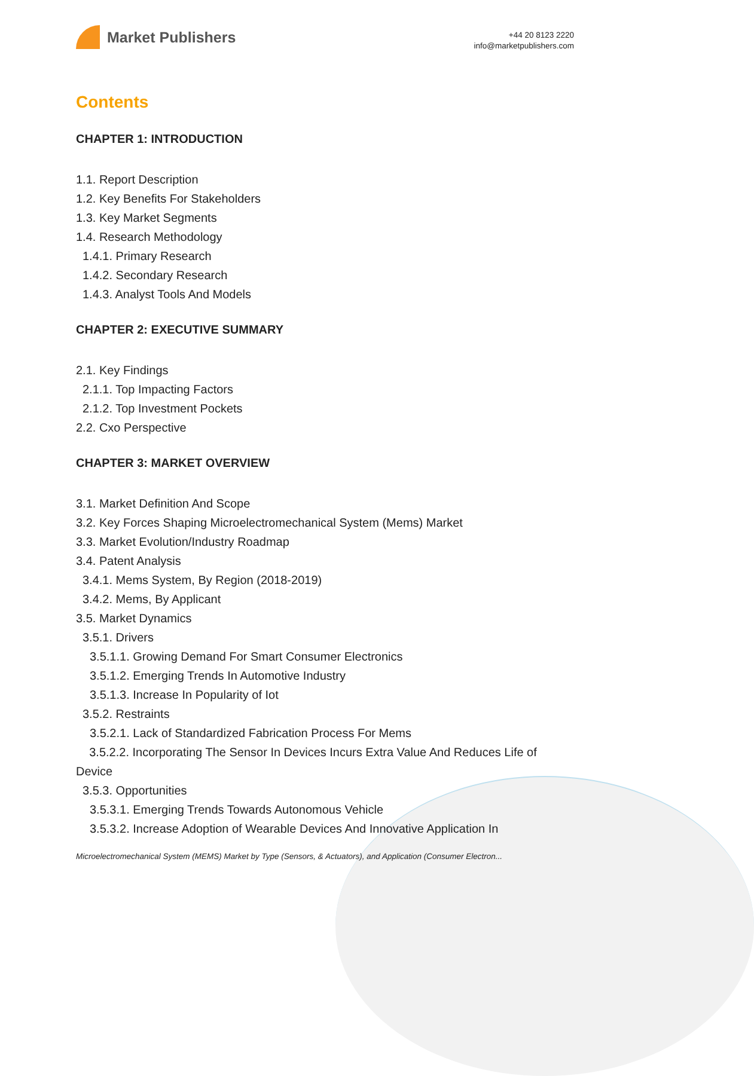Market Publishers
+44 20 8123 2220
info@marketpublishers.com
Contents
CHAPTER 1: INTRODUCTION
1.1. Report Description
1.2. Key Benefits For Stakeholders
1.3. Key Market Segments
1.4. Research Methodology
1.4.1. Primary Research
1.4.2. Secondary Research
1.4.3. Analyst Tools And Models
CHAPTER 2: EXECUTIVE SUMMARY
2.1. Key Findings
2.1.1. Top Impacting Factors
2.1.2. Top Investment Pockets
2.2. Cxo Perspective
CHAPTER 3: MARKET OVERVIEW
3.1. Market Definition And Scope
3.2. Key Forces Shaping Microelectromechanical System (Mems) Market
3.3. Market Evolution/Industry Roadmap
3.4. Patent Analysis
3.4.1. Mems System, By Region (2018-2019)
3.4.2. Mems, By Applicant
3.5. Market Dynamics
3.5.1. Drivers
3.5.1.1. Growing Demand For Smart Consumer Electronics
3.5.1.2. Emerging Trends In Automotive Industry
3.5.1.3. Increase In Popularity of Iot
3.5.2. Restraints
3.5.2.1. Lack of Standardized Fabrication Process For Mems
3.5.2.2. Incorporating The Sensor In Devices Incurs Extra Value And Reduces Life of Device
3.5.3. Opportunities
3.5.3.1. Emerging Trends Towards Autonomous Vehicle
3.5.3.2. Increase Adoption of Wearable Devices And Innovative Application In
Microelectromechanical System (MEMS) Market by Type (Sensors, & Actuators), and Application (Consumer Electron...